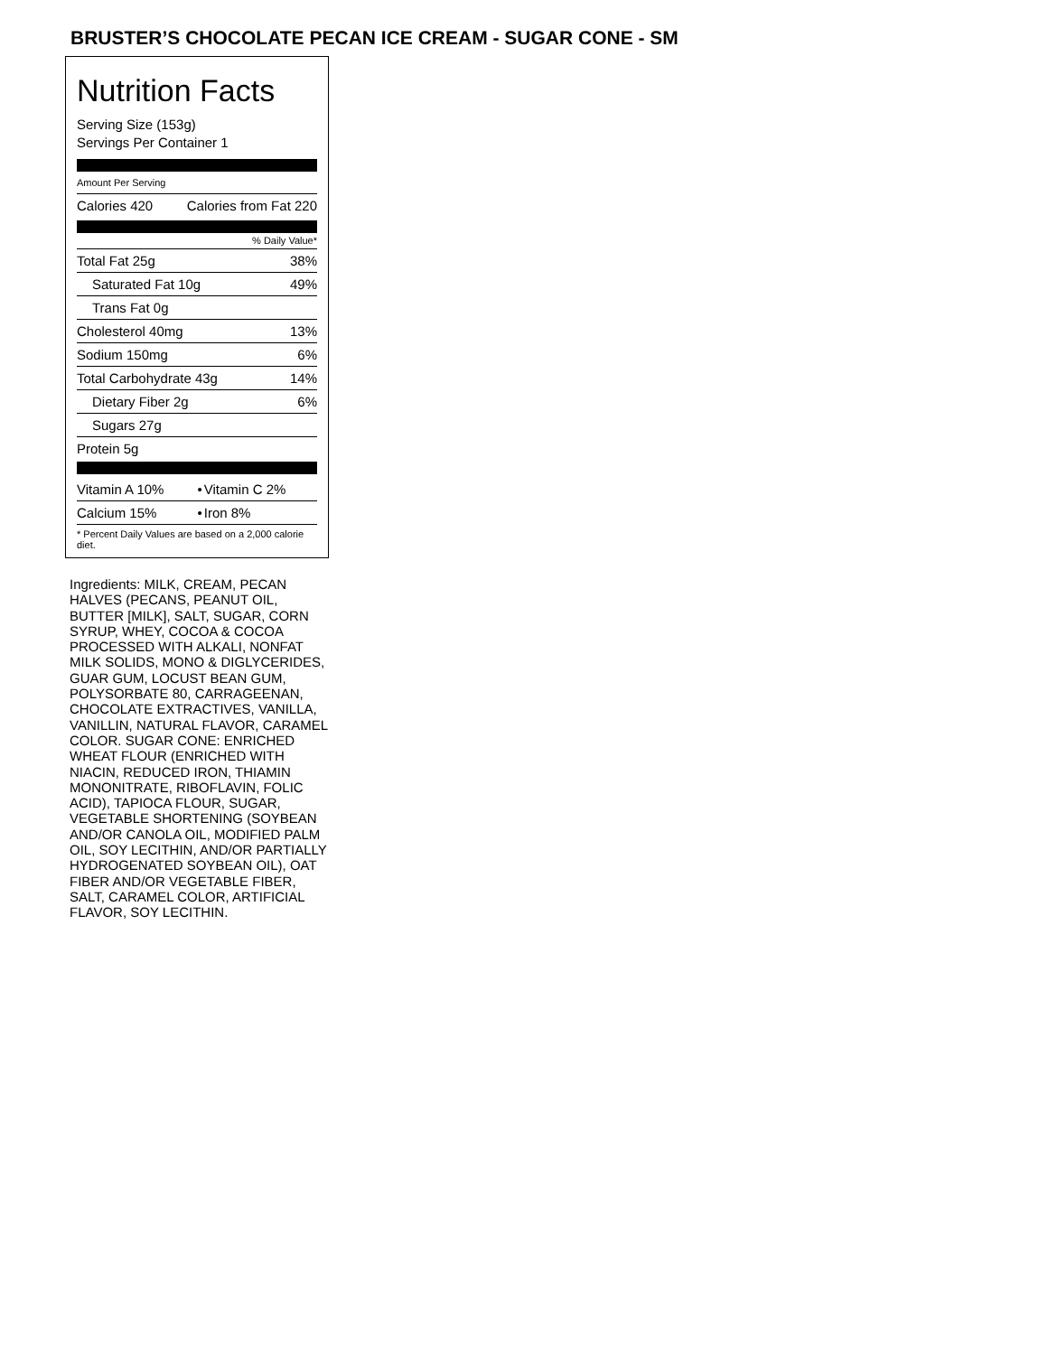BRUSTER’S CHOCOLATE PECAN ICE CREAM - SUGAR CONE - SM
Nutrition Facts
Serving Size (153g)
Servings Per Container 1
Amount Per Serving
| Calories 420 | Calories from Fat 220 |
% Daily Value*
| Total Fat 25g | 38% |
| Saturated Fat 10g | 49% |
| Trans Fat 0g | |
| Cholesterol 40mg | 13% |
| Sodium 150mg | 6% |
| Total Carbohydrate 43g | 14% |
| Dietary Fiber 2g | 6% |
| Sugars 27g | |
| Protein 5g | |
| Vitamin A 10% | • | Vitamin C 2% |
| Calcium 15% | • | Iron 8% |
| * Percent Daily Values are based on a 2,000 calorie diet. | | |
Ingredients: MILK, CREAM, PECAN HALVES (PECANS, PEANUT OIL, BUTTER [MILK], SALT, SUGAR, CORN SYRUP, WHEY, COCOA & COCOA PROCESSED WITH ALKALI, NONFAT MILK SOLIDS, MONO & DIGLYCERIDES, GUAR GUM, LOCUST BEAN GUM, POLYSORBATE 80, CARRAGEENAN, CHOCOLATE EXTRACTIVES, VANILLA, VANILLIN, NATURAL FLAVOR, CARAMEL COLOR. SUGAR CONE: ENRICHED WHEAT FLOUR (ENRICHED WITH NIACIN, REDUCED IRON, THIAMIN MONONITRATE, RIBOFLAVIN, FOLIC ACID), TAPIOCA FLOUR, SUGAR, VEGETABLE SHORTENING (SOYBEAN AND/OR CANOLA OIL, MODIFIED PALM OIL, SOY LECITHIN, AND/OR PARTIALLY HYDROGENATED SOYBEAN OIL), OAT FIBER AND/OR VEGETABLE FIBER, SALT, CARAMEL COLOR, ARTIFICIAL FLAVOR, SOY LECITHIN.